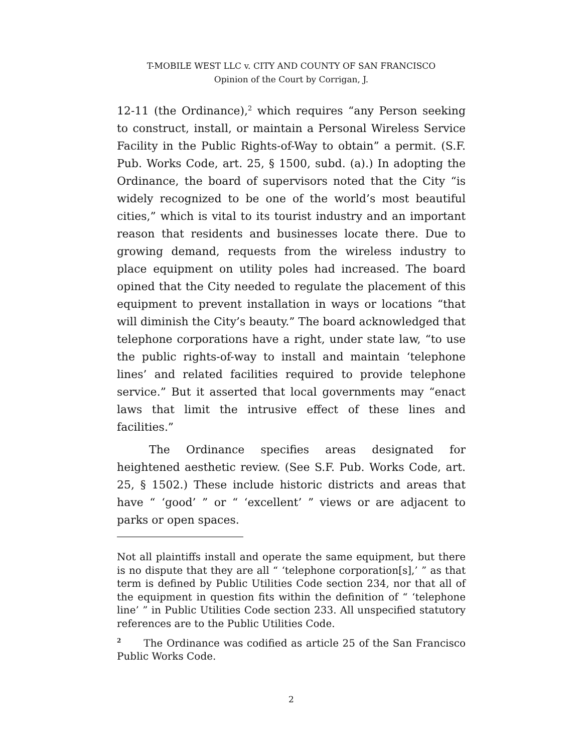T-MOBILE WEST LLC v. CITY AND COUNTY OF SAN FRANCISCO
Opinion of the Court by Corrigan, J.
12-11 (the Ordinance),<sup>2</sup> which requires “any Person seeking to construct, install, or maintain a Personal Wireless Service Facility in the Public Rights-of-Way to obtain” a permit. (S.F. Pub. Works Code, art. 25, § 1500, subd. (a).) In adopting the Ordinance, the board of supervisors noted that the City “is widely recognized to be one of the world’s most beautiful cities,” which is vital to its tourist industry and an important reason that residents and businesses locate there. Due to growing demand, requests from the wireless industry to place equipment on utility poles had increased. The board opined that the City needed to regulate the placement of this equipment to prevent installation in ways or locations “that will diminish the City’s beauty.” The board acknowledged that telephone corporations have a right, under state law, “to use the public rights-of-way to install and maintain ‘telephone lines’ and related facilities required to provide telephone service.” But it asserted that local governments may “enact laws that limit the intrusive effect of these lines and facilities.”
The Ordinance specifies areas designated for heightened aesthetic review. (See S.F. Pub. Works Code, art. 25, § 1502.) These include historic districts and areas that have “ ‘good’ ” or “ ‘excellent’ ” views or are adjacent to parks or open spaces.
Not all plaintiffs install and operate the same equipment, but there is no dispute that they are all “ ‘telephone corporation[s],’ ” as that term is defined by Public Utilities Code section 234, nor that all of the equipment in question fits within the definition of “ ‘telephone line’ ” in Public Utilities Code section 233. All unspecified statutory references are to the Public Utilities Code.
<sup>2</sup> The Ordinance was codified as article 25 of the San Francisco Public Works Code.
2